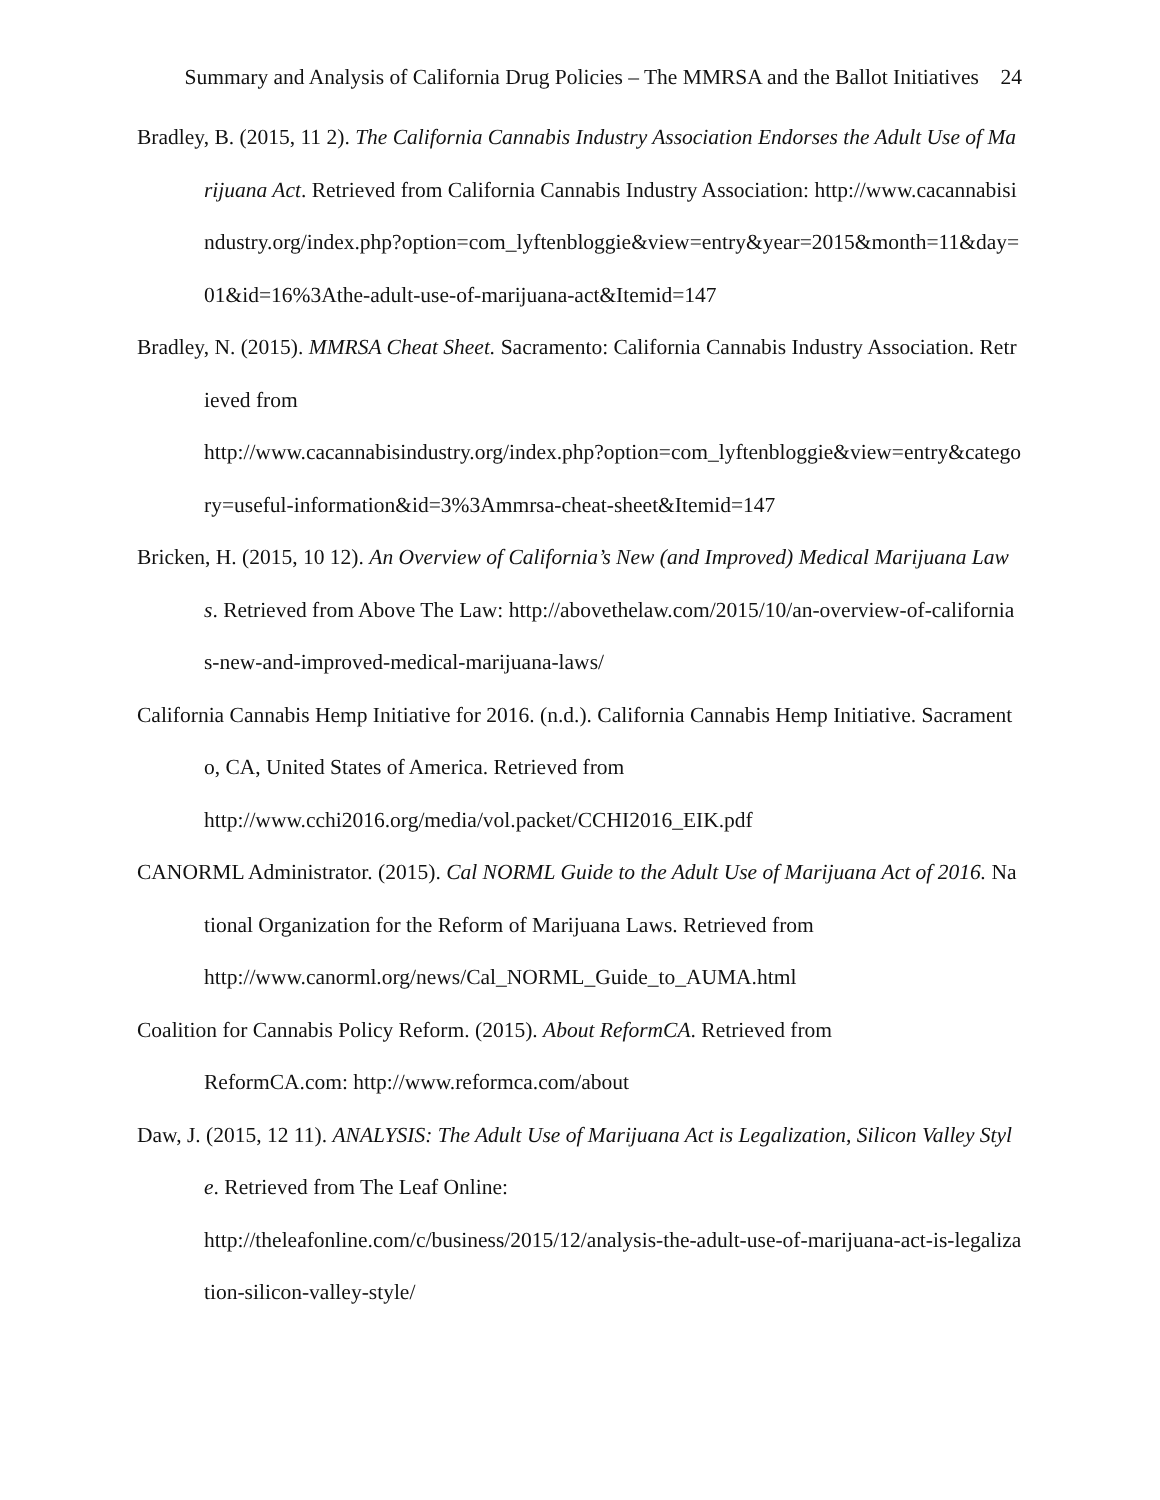Summary and Analysis of California Drug Policies – The MMRSA and the Ballot Initiatives 24
Bradley, B. (2015, 11 2). The California Cannabis Industry Association Endorses the Adult Use of Marijuana Act. Retrieved from California Cannabis Industry Association: http://www.cacannabisindustry.org/index.php?option=com_lyftenbloggie&view=entry&year=2015&month=11&day=01&id=16%3Athe-adult-use-of-marijuana-act&Itemid=147
Bradley, N. (2015). MMRSA Cheat Sheet. Sacramento: California Cannabis Industry Association. Retrieved from
http://www.cacannabisindustry.org/index.php?option=com_lyftenbloggie&view=entry&category=useful-information&id=3%3Ammrsa-cheat-sheet&Itemid=147
Bricken, H. (2015, 10 12). An Overview of California’s New (and Improved) Medical Marijuana Laws. Retrieved from Above The Law: http://abovethelaw.com/2015/10/an-overview-of-californias-new-and-improved-medical-marijuana-laws/
California Cannabis Hemp Initiative for 2016. (n.d.). California Cannabis Hemp Initiative. Sacramento, CA, United States of America. Retrieved from
http://www.cchi2016.org/media/vol.packet/CCHI2016_EIK.pdf
CANORML Administrator. (2015). Cal NORML Guide to the Adult Use of Marijuana Act of 2016. National Organization for the Reform of Marijuana Laws. Retrieved from
http://www.canorml.org/news/Cal_NORML_Guide_to_AUMA.html
Coalition for Cannabis Policy Reform. (2015). About ReformCA. Retrieved from
ReformCA.com: http://www.reformca.com/about
Daw, J. (2015, 12 11). ANALYSIS: The Adult Use of Marijuana Act is Legalization, Silicon Valley Style. Retrieved from The Leaf Online:
http://theleafonline.com/c/business/2015/12/analysis-the-adult-use-of-marijuana-act-is-legalization-silicon-valley-style/